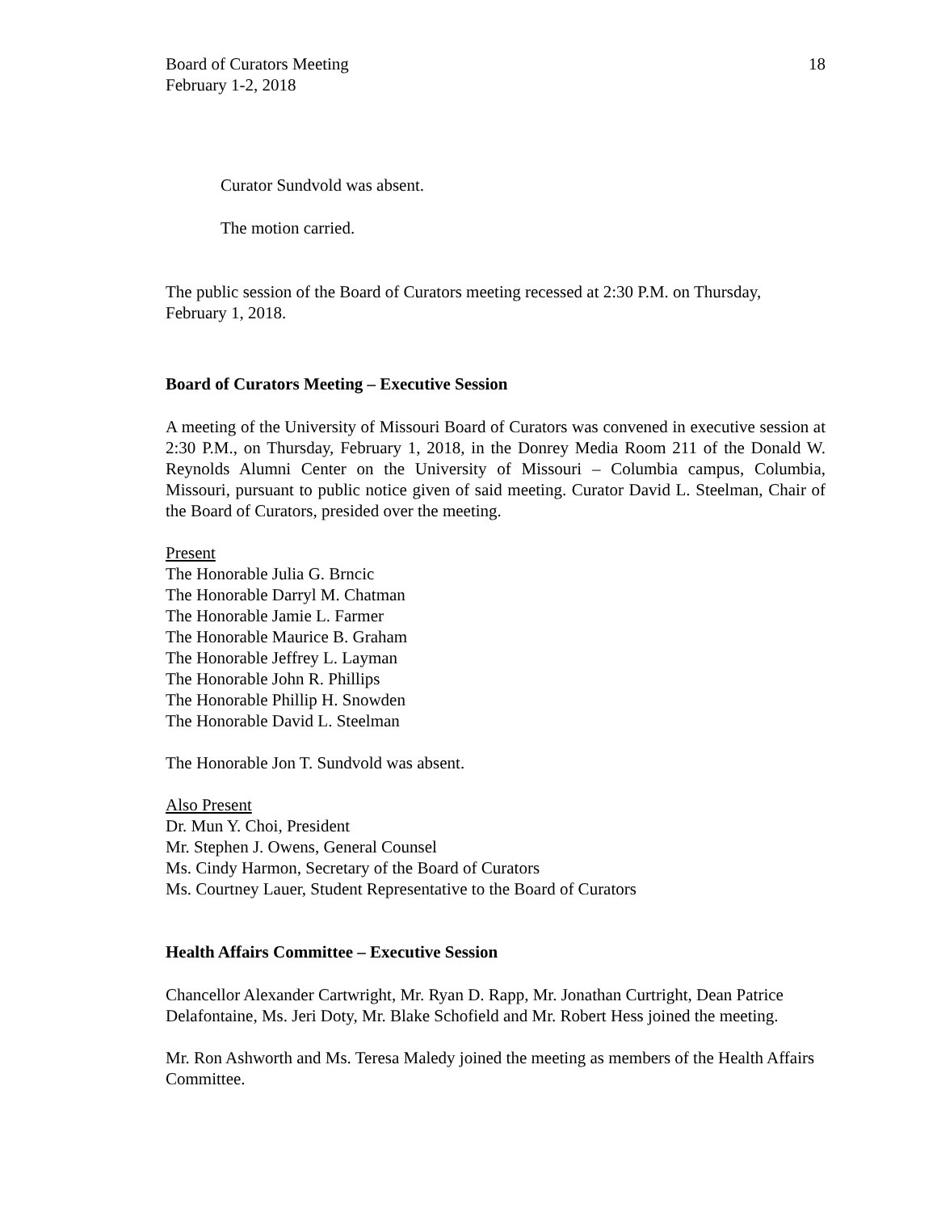Board of Curators Meeting
February 1-2, 2018
18
Curator Sundvold was absent.
The motion carried.
The public session of the Board of Curators meeting recessed at 2:30 P.M. on Thursday, February 1, 2018.
Board of Curators Meeting – Executive Session
A meeting of the University of Missouri Board of Curators was convened in executive session at 2:30 P.M., on Thursday, February 1, 2018, in the Donrey Media Room 211 of the Donald W. Reynolds Alumni Center on the University of Missouri – Columbia campus, Columbia, Missouri, pursuant to public notice given of said meeting. Curator David L. Steelman, Chair of the Board of Curators, presided over the meeting.
Present
The Honorable Julia G. Brncic
The Honorable Darryl M. Chatman
The Honorable Jamie L. Farmer
The Honorable Maurice B. Graham
The Honorable Jeffrey L. Layman
The Honorable John R. Phillips
The Honorable Phillip H. Snowden
The Honorable David L. Steelman
The Honorable Jon T. Sundvold was absent.
Also Present
Dr. Mun Y. Choi, President
Mr. Stephen J. Owens, General Counsel
Ms. Cindy Harmon, Secretary of the Board of Curators
Ms. Courtney Lauer, Student Representative to the Board of Curators
Health Affairs Committee – Executive Session
Chancellor Alexander Cartwright, Mr. Ryan D. Rapp, Mr. Jonathan Curtright, Dean Patrice Delafontaine, Ms. Jeri Doty, Mr. Blake Schofield and Mr. Robert Hess joined the meeting.
Mr. Ron Ashworth and Ms. Teresa Maledy joined the meeting as members of the Health Affairs Committee.